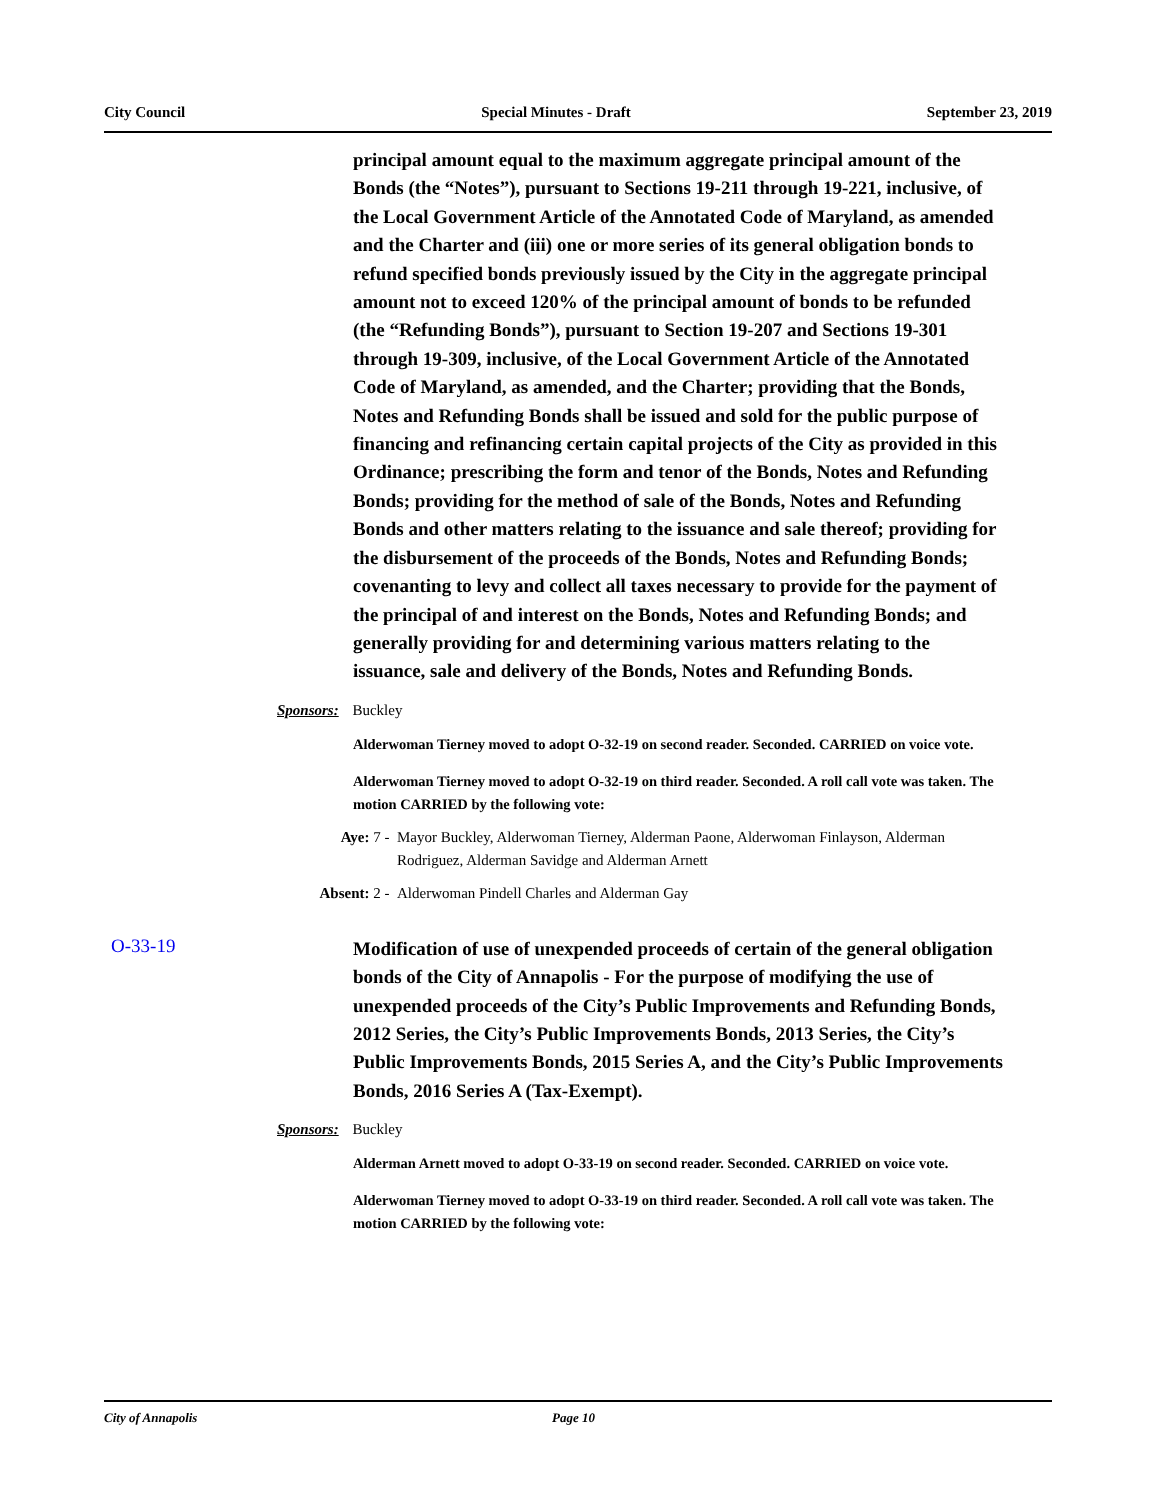City Council Special Minutes - Draft September 23, 2019
principal amount equal to the maximum aggregate principal amount of the Bonds (the “Notes”), pursuant to Sections 19-211 through 19-221, inclusive, of the Local Government Article of the Annotated Code of Maryland, as amended and the Charter and (iii) one or more series of its general obligation bonds to refund specified bonds previously issued by the City in the aggregate principal amount not to exceed 120% of the principal amount of bonds to be refunded (the “Refunding Bonds”), pursuant to Section 19-207 and Sections 19-301 through 19-309, inclusive, of the Local Government Article of the Annotated Code of Maryland, as amended, and the Charter; providing that the Bonds, Notes and Refunding Bonds shall be issued and sold for the public purpose of financing and refinancing certain capital projects of the City as provided in this Ordinance; prescribing the form and tenor of the Bonds, Notes and Refunding Bonds; providing for the method of sale of the Bonds, Notes and Refunding Bonds and other matters relating to the issuance and sale thereof; providing for the disbursement of the proceeds of the Bonds, Notes and Refunding Bonds; covenanting to levy and collect all taxes necessary to provide for the payment of the principal of and interest on the Bonds, Notes and Refunding Bonds; and generally providing for and determining various matters relating to the issuance, sale and delivery of the Bonds, Notes and Refunding Bonds.
Sponsors: Buckley
Alderwoman Tierney moved to adopt O-32-19 on second reader. Seconded. CARRIED on voice vote.
Alderwoman Tierney moved to adopt O-32-19 on third reader. Seconded. A roll call vote was taken. The motion CARRIED by the following vote:
Aye: 7 - Mayor Buckley, Alderwoman Tierney, Alderman Paone, Alderwoman Finlayson, Alderman Rodriguez, Alderman Savidge and Alderman Arnett
Absent: 2 - Alderwoman Pindell Charles and Alderman Gay
O-33-19
Modification of use of unexpended proceeds of certain of the general obligation bonds of the City of Annapolis - For the purpose of modifying the use of unexpended proceeds of the City’s Public Improvements and Refunding Bonds, 2012 Series, the City’s Public Improvements Bonds, 2013 Series, the City’s Public Improvements Bonds, 2015 Series A, and the City’s Public Improvements Bonds, 2016 Series A (Tax-Exempt).
Sponsors: Buckley
Alderman Arnett moved to adopt O-33-19 on second reader. Seconded. CARRIED on voice vote.
Alderwoman Tierney moved to adopt O-33-19 on third reader. Seconded. A roll call vote was taken. The motion CARRIED by the following vote:
City of Annapolis Page 10